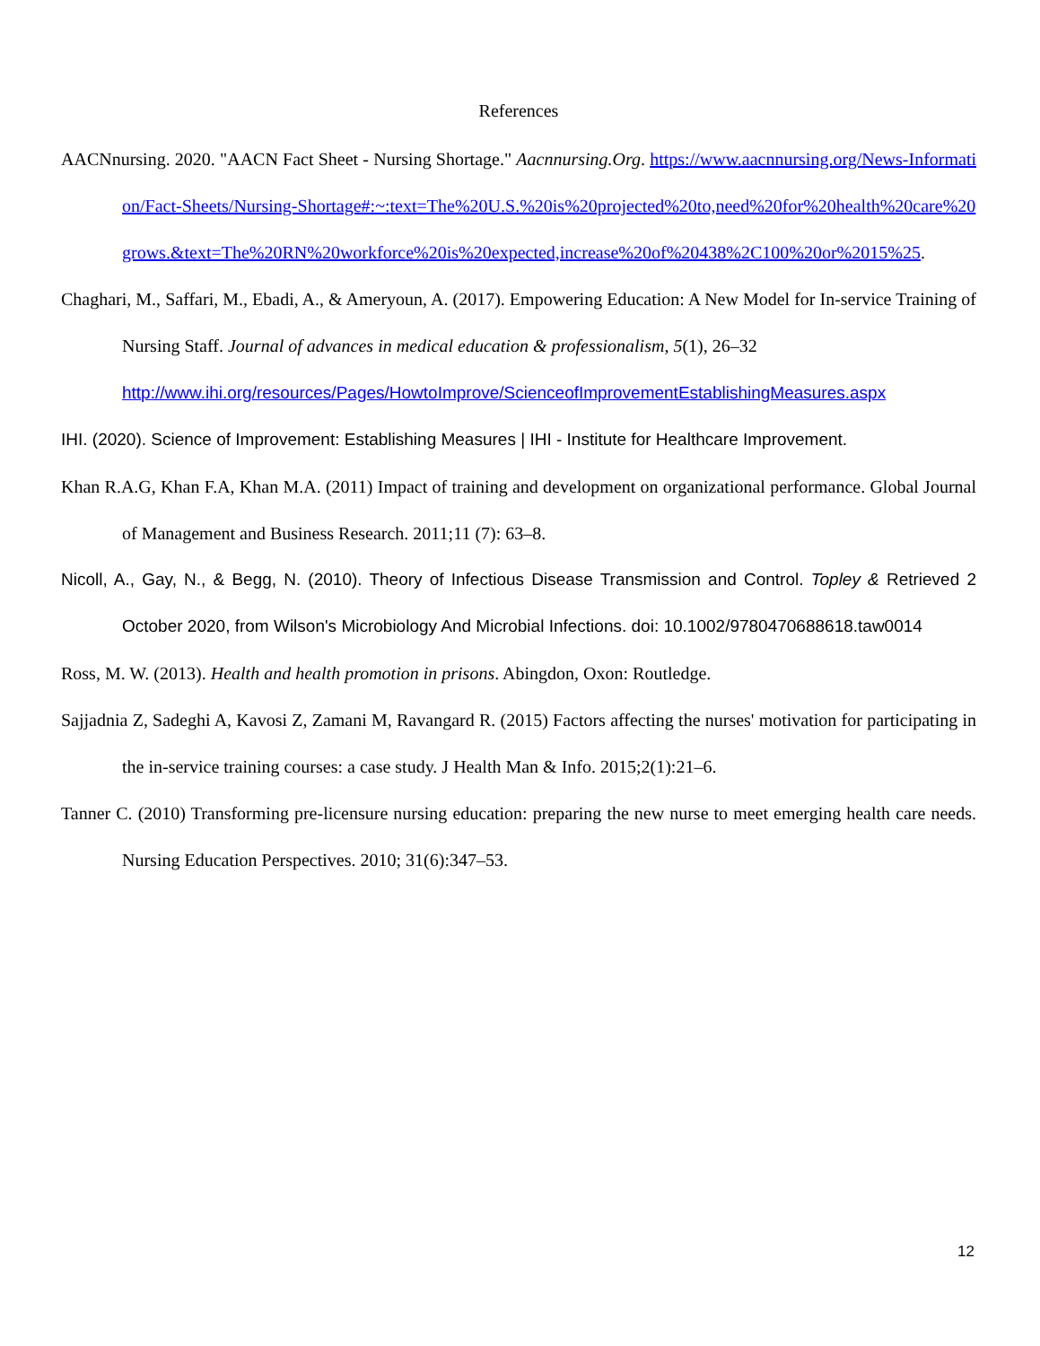References
AACNnursing. 2020. "AACN Fact Sheet - Nursing Shortage." Aacnnursing.Org. https://www.aacnnursing.org/News-Information/Fact-Sheets/Nursing-Shortage#:~:text=The%20U.S.%20is%20projected%20to,need%20for%20health%20care%20grows.&text=The%20RN%20workforce%20is%20expected,increase%20of%20438%2C100%20or%2015%25.
Chaghari, M., Saffari, M., Ebadi, A., & Ameryoun, A. (2017). Empowering Education: A New Model for In-service Training of Nursing Staff. Journal of advances in medical education & professionalism, 5(1), 26–32
http://www.ihi.org/resources/Pages/HowtoImprove/ScienceofImprovementEstablishingMeasures.aspx
IHI. (2020). Science of Improvement: Establishing Measures | IHI - Institute for Healthcare Improvement.
Khan R.A.G, Khan F.A, Khan M.A. (2011) Impact of training and development on organizational performance. Global Journal of Management and Business Research. 2011;11 (7): 63–8.
Nicoll, A., Gay, N., & Begg, N. (2010). Theory of Infectious Disease Transmission and Control. Topley & Retrieved 2 October 2020, from Wilson's Microbiology And Microbial Infections. doi: 10.1002/9780470688618.taw0014
Ross, M. W. (2013). Health and health promotion in prisons. Abingdon, Oxon: Routledge.
Sajjadnia Z, Sadeghi A, Kavosi Z, Zamani M, Ravangard R. (2015) Factors affecting the nurses' motivation for participating in the in-service training courses: a case study. J Health Man & Info. 2015;2(1):21–6.
Tanner C. (2010) Transforming pre-licensure nursing education: preparing the new nurse to meet emerging health care needs. Nursing Education Perspectives. 2010; 31(6):347–53.
12